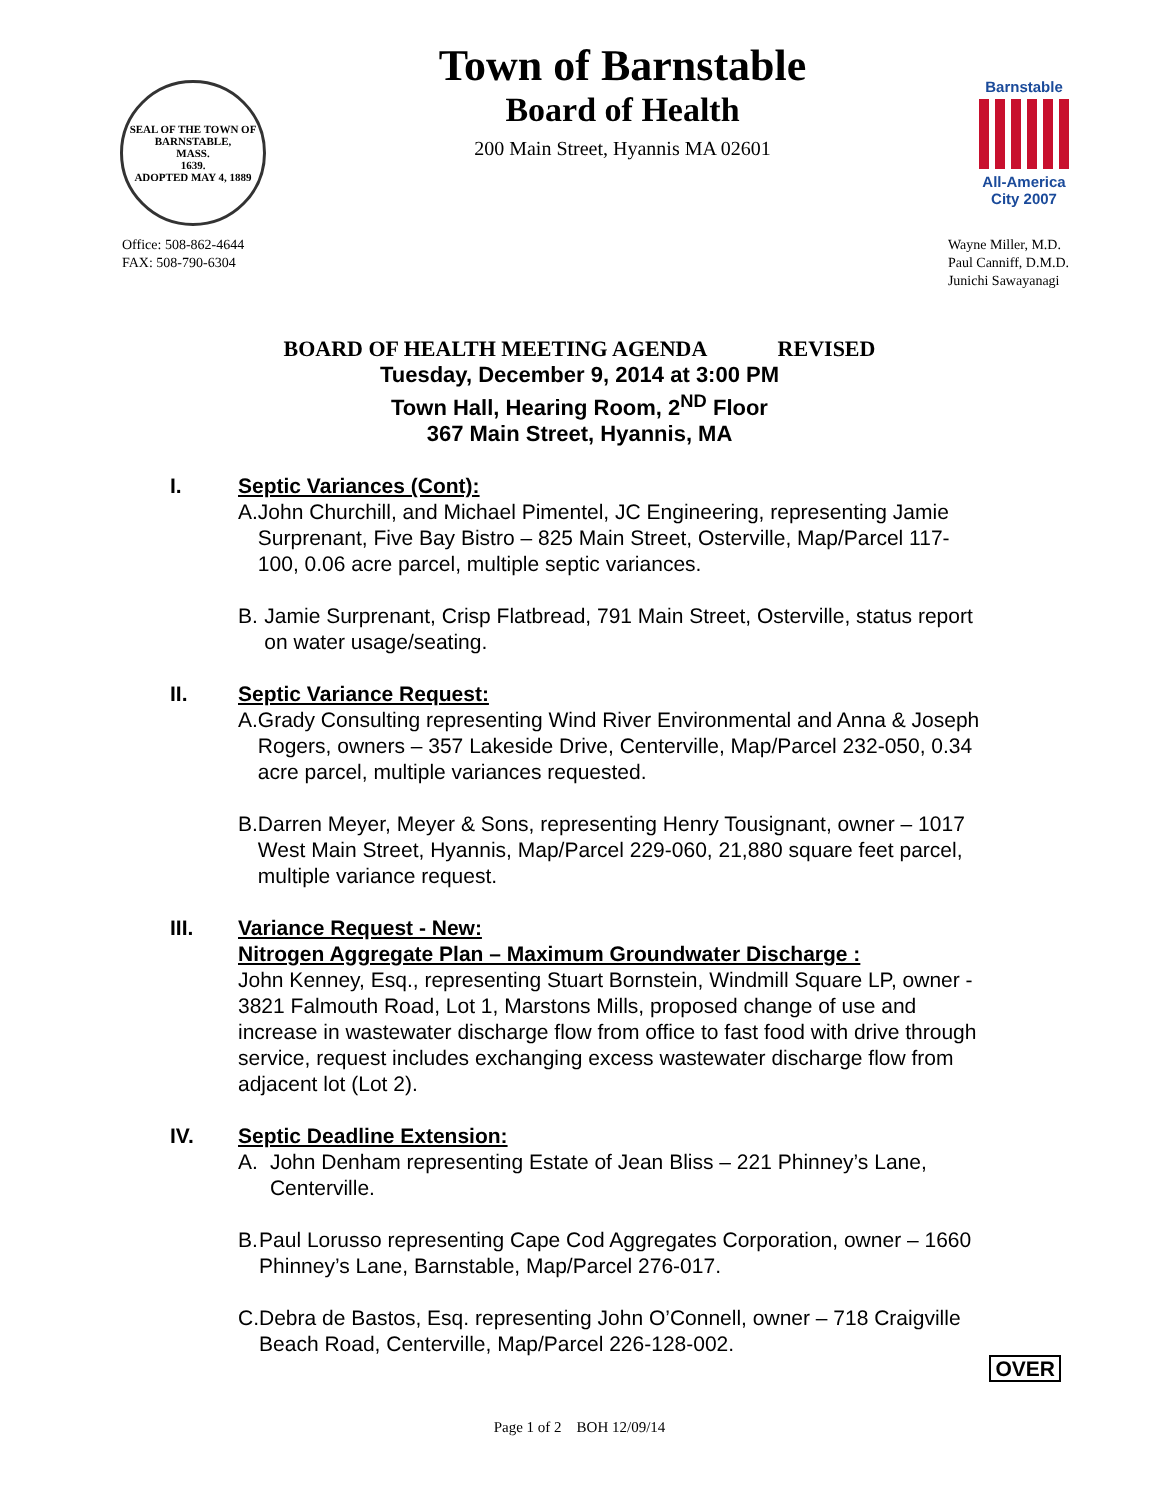SEAL OF THE TOWN OF
BARNSTABLE,
MASS.
1639.
ADOPTED MAY 4, 1889
Town of Barnstable
Board of Health
200 Main Street, Hyannis MA 02601
Barnstable
All-America City 2007
Office: 508-862-4644
FAX: 508-790-6304
Wayne Miller, M.D.
Paul Canniff, D.M.D.
Junichi Sawayanagi
BOARD OF HEALTH MEETING AGENDA REVISED
Tuesday, December 9, 2014 at 3:00 PM
Town Hall, Hearing Room, 2<sup>ND</sup> Floor
367 Main Street, Hyannis, MA
I. Septic Variances (Cont):
A. John Churchill, and Michael Pimentel, JC Engineering, representing Jamie Surprenant, Five Bay Bistro – 825 Main Street, Osterville, Map/Parcel 117-100, 0.06 acre parcel, multiple septic variances.
B. Jamie Surprenant, Crisp Flatbread, 791 Main Street, Osterville, status report on water usage/seating.
II. Septic Variance Request:
A. Grady Consulting representing Wind River Environmental and Anna & Joseph Rogers, owners – 357 Lakeside Drive, Centerville, Map/Parcel 232-050, 0.34 acre parcel, multiple variances requested.
B. Darren Meyer, Meyer & Sons, representing Henry Tousignant, owner – 1017 West Main Street, Hyannis, Map/Parcel 229-060, 21,880 square feet parcel, multiple variance request.
III. Variance Request - New:
Nitrogen Aggregate Plan – Maximum Groundwater Discharge :
John Kenney, Esq., representing Stuart Bornstein, Windmill Square LP, owner - 3821 Falmouth Road, Lot 1, Marstons Mills, proposed change of use and increase in wastewater discharge flow from office to fast food with drive through service, request includes exchanging excess wastewater discharge flow from adjacent lot (Lot 2).
IV. Septic Deadline Extension:
A. John Denham representing Estate of Jean Bliss – 221 Phinney’s Lane, Centerville.
B. Paul Lorusso representing Cape Cod Aggregates Corporation, owner – 1660 Phinney’s Lane, Barnstable, Map/Parcel 276-017.
C. Debra de Bastos, Esq. representing John O’Connell, owner – 718 Craigville Beach Road, Centerville, Map/Parcel 226-128-002.
OVER
Page 1 of 2 BOH 12/09/14